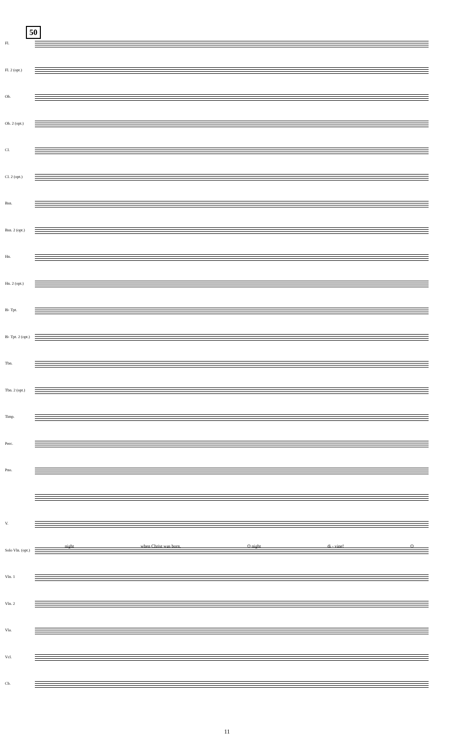50
Fl.
Fl. 2 (opt.)
Ob.
Ob. 2 (opt.)
Cl.
Cl. 2 (opt.)
Bsn.
Bsn. 2 (opt.)
Hn.
Hn. 2 (opt.)
B♭ Tpt.
B♭ Tpt. 2 (opt.)
Tbn.
Tbn. 2 (opt.)
Timp.
Perc.
Pno.
V.
Solo Vln. (opt.)
Vln. 1
Vln. 2
Vla.
Vcl.
Cb.
night when Christ was born, O night di - vine! O
11